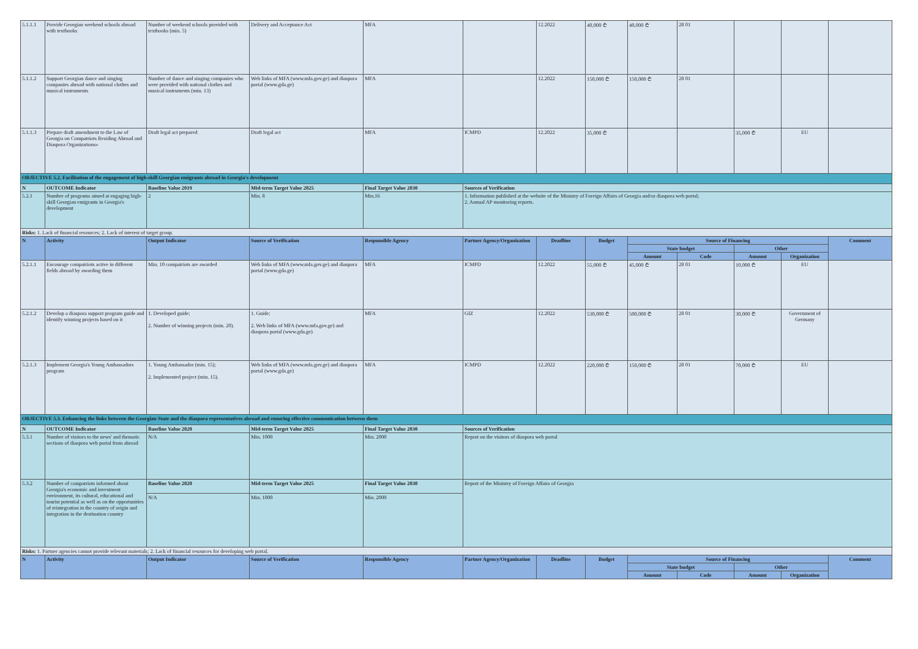| 5.1.1.1 | Provide Georgian weekend schools abroad with textbooks | Number of weekend schools provided with textbooks (min. 5) | Delivery and Acceptance Act | MFA | | 12.2022 | 40,000 ₾ | 40,000 ₾ | 28 01 | | | |
| 5.1.1.2 | Support Georgian dance and singing companies abroad with national clothes and musical instruments | Number of dance and singing companies who were provided with national clothes and musical instruments (min. 13) | Web links of MFA (www.mfa.gov.ge) and diaspora portal (www.gda.ge) | MFA | | 12.2022 | 150,000 ₾ | 150,000 ₾ | 28 01 | | | |
| 5.1.1.3 | Prepare draft amendment to the Law of Georgia on Compatriots Residing Abroad and Diaspora Organizations» | Draft legal act prepared | Draft legal act | MFA | ICMPD | 12.2022 | 35,000 ₾ | | | 35,000 ₾ | EU | |
| OBJECTIVE 5.2. Facilitation of the engagement of high-skill Georgian emigrants abroad in Georgia's development | | | | | | | | | | | | |
| N | OUTCOME Indicator | Baseline Value 2019 | Mid-term Target Value 2025 | Final Target Value 2030 | Sources of Verification | | | | | | | |
| 5.2.1 | Number of programs aimed at engaging high-skill Georgian emigrants in Georgia's development | 2 | Min. 8 | Min.16 | 1. Information published at the website of the Ministry of Foreign Affairs of Georgia and/or diaspora web portal; 2. Annual AP monitoring reports. | | | | | | | |
| Risks: 1. Lack of financial resources; 2. Lack of interest of target group. | | | | | | | | | | | | |
| N | Activity | Output Indicator | Source of Verification | Responsible Agency | Partner Agency/Organization | Deadline | Budget | Source of Financing | | | | Comment |
| | | | | | | | | State budget | | Other | | |
| | | | | | | | | Amount | Code | Amount | Organization | |
| 5.2.1.1 | Encourage compatriots active in different fields abroad by awarding them | Min. 10 compatriots are awarded | Web links of MFA (www.mfa.gov.ge) and diaspora portal (www.gda.ge) | MFA | ICMPD | 12.2022 | 55,000 ₾ | 45,000 ₾ | 28 01 | 10,000 ₾ | EU | |
| 5.2.1.2 | Develop a diaspora support program guide and identify winning projects based on it | 1. Developed guide; 2. Number of winning projects (min. 20). | 1. Guide; 2. Web links of MFA (www.mfa.gov.ge) and diaspora portal (www.gda.ge) | MFA | GIZ | 12.2022 | 530,000 ₾ | 500,000 ₾ | 28 01 | 30,000 ₾ | Government of Germany | |
| 5.2.1.3 | Implement Georgia's Young Ambassadors program | 1. Young Ambassador (min. 15); 2. Implemented project (min. 15). | Web links of MFA (www.mfa.gov.ge) and diaspora portal (www.gda.ge) | MFA | ICMPD | 12.2022 | 220,000 ₾ | 150,000 ₾ | 28 01 | 70,000 ₾ | EU | |
| OBJECTIVE 5.3. Enhancing the links between the Georgian State and the diaspora representatives abroad and ensuring effective communication between them | | | | | | | | | | | | |
| N | OUTCOME Indicator | Baseline Value 2020 | Mid-term Target Value 2025 | Final Target Value 2030 | Sources of Verification | | | | | | | |
| 5.3.1 | Number of visitors to the news' and thematic sections of diaspora web portal from abroad | N/A | Min. 1000 | Min. 2000 | Report on the visitors of diaspora web portal | | | | | | | |
| 5.3.2 | Number of compatriots informed about Georgia's economic and investment environment, its cultural, educational and tourist potential as well as on the opportunities of reintegration in the country of origin and integration in the destination country | Baseline Value 2020 | Mid-term Target Value 2025 | Final Target Value 2030 | Report of the Ministry of Foreign Affairs of Georgia | | | | | | | |
| | | N/A | Min. 1000 | Min. 2000 | | | | | | | | |
| Risks: 1. Partner agencies cannot provide relevant materials; 2. Lack of financial resources for developing web portal. | | | | | | | | | | | | |
| N | Activity | Output Indicator | Source of Verification | Responsible Agency | Partner Agency/Organization | Deadline | Budget | Source of Financing | | | | Comment |
| | | | | | | | | State budget | | Other | | |
| | | | | | | | | Amount | Code | Amount | Organization | |